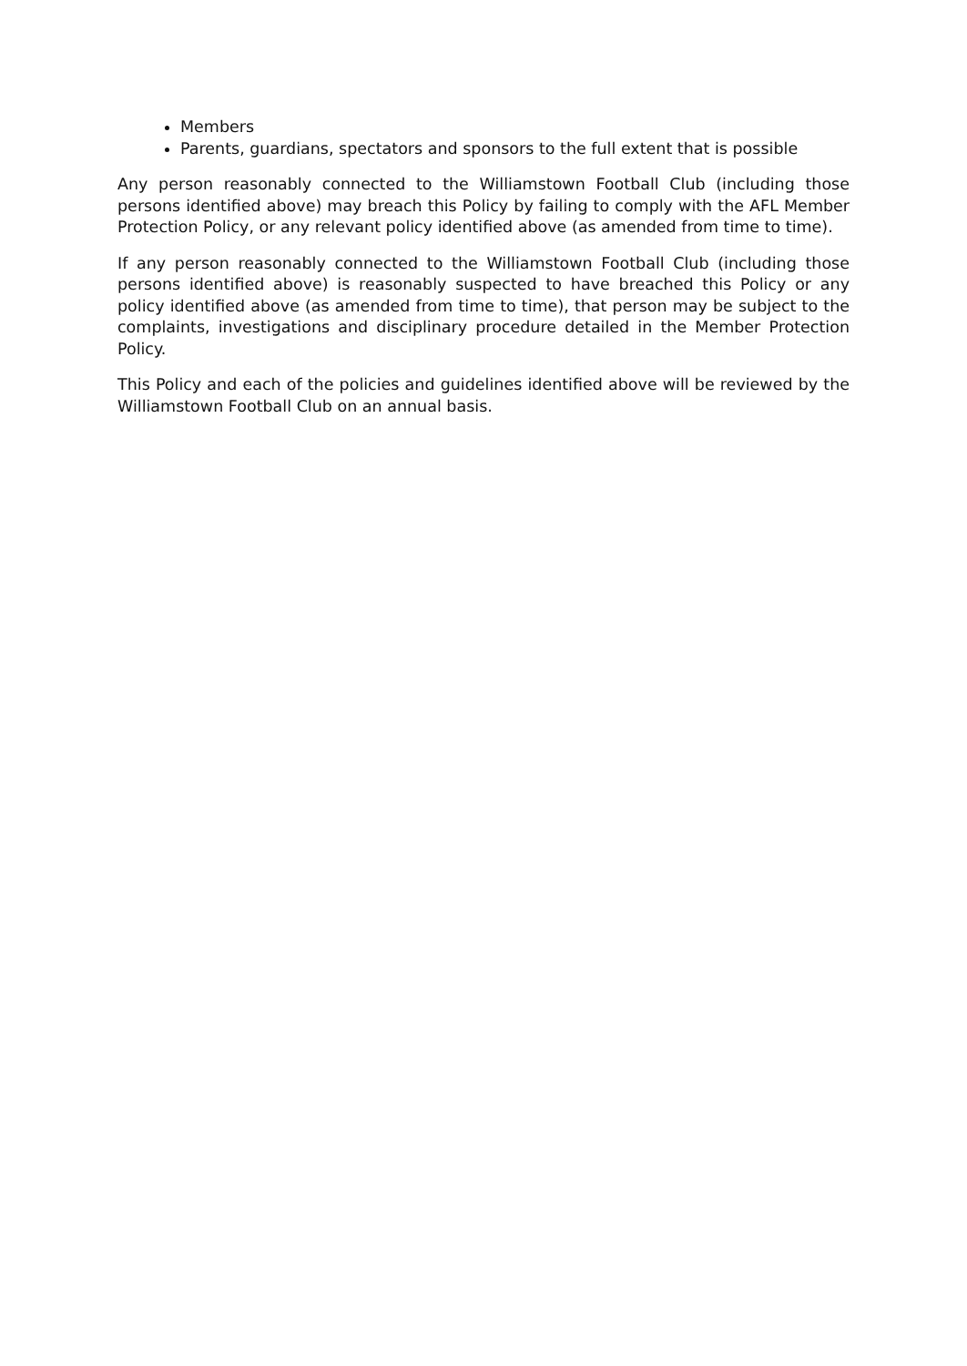Members
Parents, guardians, spectators and sponsors to the full extent that is possible
Any person reasonably connected to the Williamstown Football Club (including those persons identified above) may breach this Policy by failing to comply with the AFL Member Protection Policy, or any relevant policy identified above (as amended from time to time).
If any person reasonably connected to the Williamstown Football Club (including those persons identified above) is reasonably suspected to have breached this Policy or any policy identified above (as amended from time to time), that person may be subject to the complaints, investigations and disciplinary procedure detailed in the Member Protection Policy.
This Policy and each of the policies and guidelines identified above will be reviewed by the Williamstown Football Club on an annual basis.